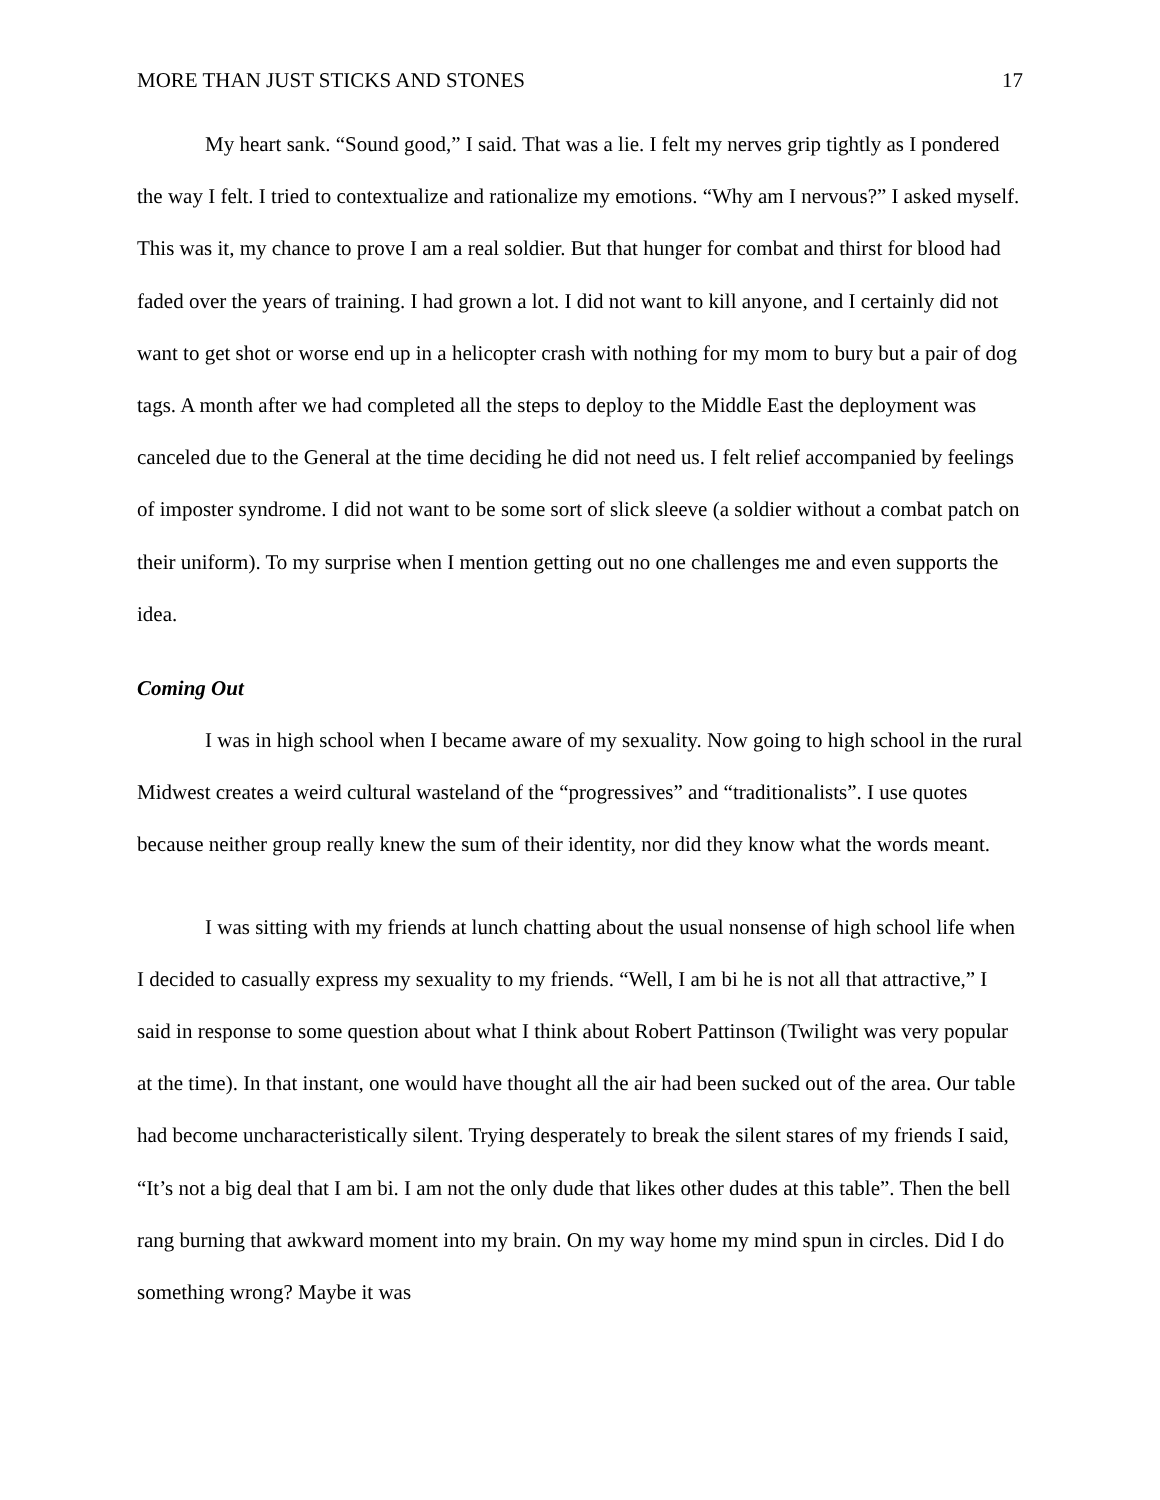MORE THAN JUST STICKS AND STONES 17
My heart sank. “Sound good,” I said. That was a lie. I felt my nerves grip tightly as I pondered the way I felt. I tried to contextualize and rationalize my emotions. “Why am I nervous?” I asked myself. This was it, my chance to prove I am a real soldier. But that hunger for combat and thirst for blood had faded over the years of training. I had grown a lot. I did not want to kill anyone, and I certainly did not want to get shot or worse end up in a helicopter crash with nothing for my mom to bury but a pair of dog tags. A month after we had completed all the steps to deploy to the Middle East the deployment was canceled due to the General at the time deciding he did not need us. I felt relief accompanied by feelings of imposter syndrome. I did not want to be some sort of slick sleeve (a soldier without a combat patch on their uniform). To my surprise when I mention getting out no one challenges me and even supports the idea.
Coming Out
I was in high school when I became aware of my sexuality. Now going to high school in the rural Midwest creates a weird cultural wasteland of the “progressives” and “traditionalists”. I use quotes because neither group really knew the sum of their identity, nor did they know what the words meant.
I was sitting with my friends at lunch chatting about the usual nonsense of high school life when I decided to casually express my sexuality to my friends. “Well, I am bi he is not all that attractive,” I said in response to some question about what I think about Robert Pattinson (Twilight was very popular at the time). In that instant, one would have thought all the air had been sucked out of the area. Our table had become uncharacteristically silent. Trying desperately to break the silent stares of my friends I said, “It’s not a big deal that I am bi. I am not the only dude that likes other dudes at this table”. Then the bell rang burning that awkward moment into my brain. On my way home my mind spun in circles. Did I do something wrong? Maybe it was